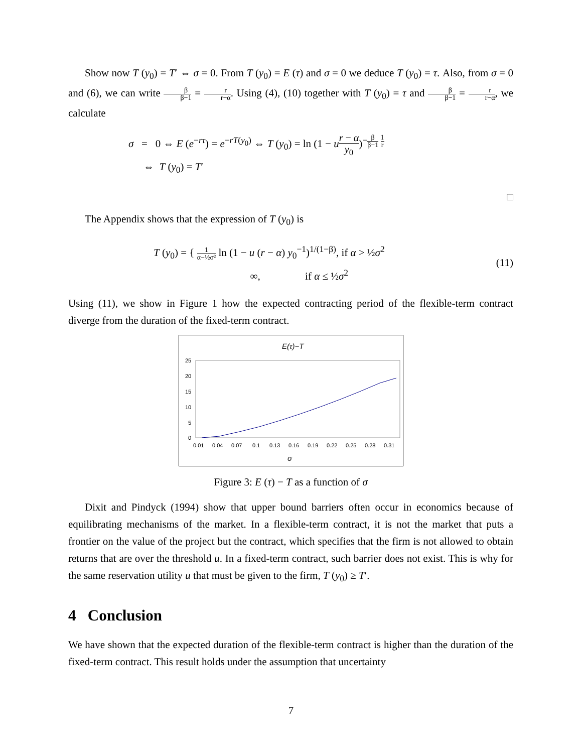Show now T (y<sub>0</sub>) = T′ ⇔ σ = 0. From T (y<sub>0</sub>) = E (τ) and σ = 0 we deduce T (y<sub>0</sub>) = τ. Also, from σ = 0 and (6), we can write β β−1 = r r−α. Using (4), (10) together with T (y<sub>0</sub>) = τ and β β−1 = r r−α, we calculate
σ = 0 ⇔ E (e<sup>−rτ</sup>) = e<sup>−rT(y<sub>0</sub>)</sup> ⇔ T (y<sub>0</sub>) = ln (1 − ur − α y<sub>0</sub>)<sup>−β β−1 1 r</sup>
⇔ T (y<sub>0</sub>) = T′
□
The Appendix shows that the expression of T (y<sub>0</sub>) is
T (y<sub>0</sub>) = { 1 α−½σ² ln (1 − u (r − α) y<sub>0</sub><sup>−1</sup>)<sup>1/(1−β)</sup>, if α > ½σ<sup>2</sup>
∞, if α ≤ ½σ<sup>2</sup>
(11)
Using (11), we show in Figure 1 how the expected contracting period of the flexible-term contract diverge from the duration of the fixed-term contract.
E(τ)−T
25
20
15
10
5
0
0.01
0.04
0.07
0.1
0.13
0.16
0.19
0.22
0.25
0.28
0.31
σ
Figure 3: E (τ) − T as a function of σ
Dixit and Pindyck (1994) show that upper bound barriers often occur in economics because of equilibrating mechanisms of the market. In a flexible-term contract, it is not the market that puts a frontier on the value of the project but the contract, which specifies that the firm is not allowed to obtain returns that are over the threshold u. In a fixed-term contract, such barrier does not exist. This is why for the same reservation utility u that must be given to the firm, T (y<sub>0</sub>) ≥ T′.
4 Conclusion
We have shown that the expected duration of the flexible-term contract is higher than the duration of the fixed-term contract. This result holds under the assumption that uncertainty
7